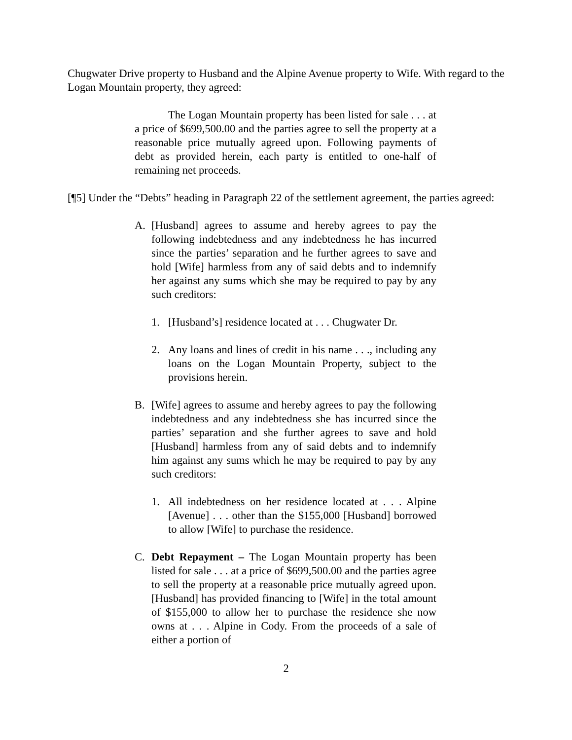Chugwater Drive property to Husband and the Alpine Avenue property to Wife. With regard to the Logan Mountain property, they agreed:
The Logan Mountain property has been listed for sale . . . at a price of $699,500.00 and the parties agree to sell the property at a reasonable price mutually agreed upon. Following payments of debt as provided herein, each party is entitled to one-half of remaining net proceeds.
[¶5] Under the “Debts” heading in Paragraph 22 of the settlement agreement, the parties agreed:
A. [Husband] agrees to assume and hereby agrees to pay the following indebtedness and any indebtedness he has incurred since the parties’ separation and he further agrees to save and hold [Wife] harmless from any of said debts and to indemnify her against any sums which she may be required to pay by any such creditors:
1. [Husband’s] residence located at . . . Chugwater Dr.
2. Any loans and lines of credit in his name . . ., including any loans on the Logan Mountain Property, subject to the provisions herein.
B. [Wife] agrees to assume and hereby agrees to pay the following indebtedness and any indebtedness she has incurred since the parties’ separation and she further agrees to save and hold [Husband] harmless from any of said debts and to indemnify him against any sums which he may be required to pay by any such creditors:
1. All indebtedness on her residence located at . . . Alpine [Avenue] . . . other than the $155,000 [Husband] borrowed to allow [Wife] to purchase the residence.
C. Debt Repayment – The Logan Mountain property has been listed for sale . . . at a price of $699,500.00 and the parties agree to sell the property at a reasonable price mutually agreed upon. [Husband] has provided financing to [Wife] in the total amount of $155,000 to allow her to purchase the residence she now owns at . . . Alpine in Cody. From the proceeds of a sale of either a portion of
2